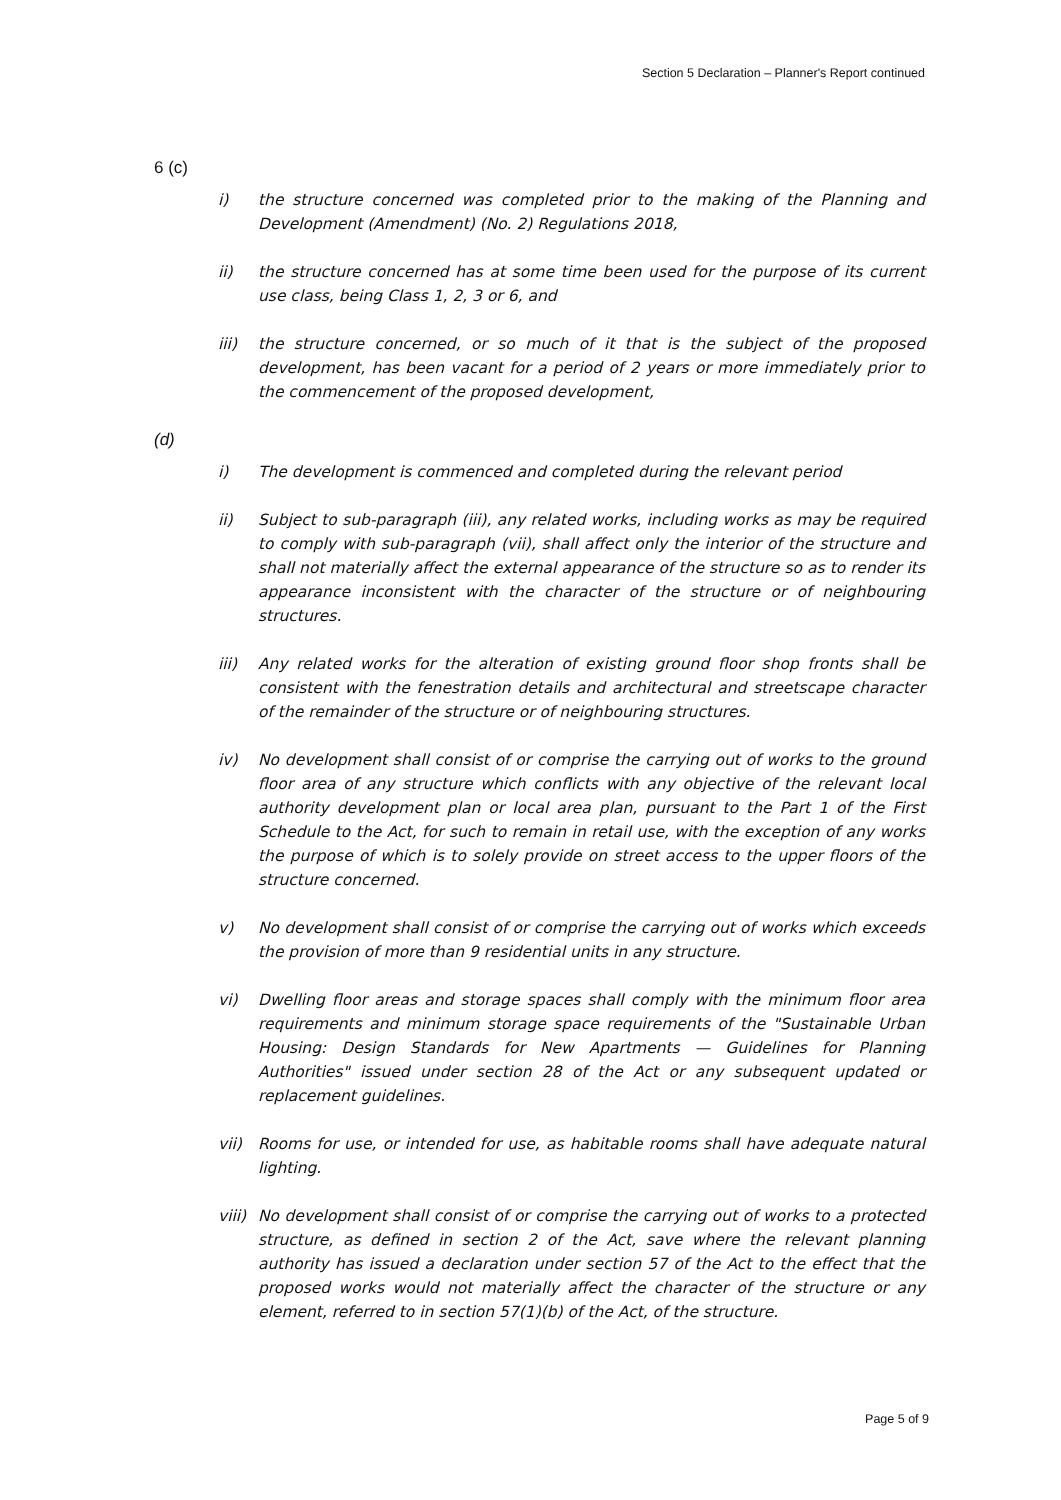Section 5 Declaration – Planner's Report continued
6 (c)
i) the structure concerned was completed prior to the making of the Planning and Development (Amendment) (No. 2) Regulations 2018,
ii) the structure concerned has at some time been used for the purpose of its current use class, being Class 1, 2, 3 or 6, and
iii) the structure concerned, or so much of it that is the subject of the proposed development, has been vacant for a period of 2 years or more immediately prior to the commencement of the proposed development,
(d)
i) The development is commenced and completed during the relevant period
ii) Subject to sub-paragraph (iii), any related works, including works as may be required to comply with sub-paragraph (vii), shall affect only the interior of the structure and shall not materially affect the external appearance of the structure so as to render its appearance inconsistent with the character of the structure or of neighbouring structures.
iii) Any related works for the alteration of existing ground floor shop fronts shall be consistent with the fenestration details and architectural and streetscape character of the remainder of the structure or of neighbouring structures.
iv) No development shall consist of or comprise the carrying out of works to the ground floor area of any structure which conflicts with any objective of the relevant local authority development plan or local area plan, pursuant to the Part 1 of the First Schedule to the Act, for such to remain in retail use, with the exception of any works the purpose of which is to solely provide on street access to the upper floors of the structure concerned.
v) No development shall consist of or comprise the carrying out of works which exceeds the provision of more than 9 residential units in any structure.
vi) Dwelling floor areas and storage spaces shall comply with the minimum floor area requirements and minimum storage space requirements of the "Sustainable Urban Housing: Design Standards for New Apartments — Guidelines for Planning Authorities" issued under section 28 of the Act or any subsequent updated or replacement guidelines.
vii) Rooms for use, or intended for use, as habitable rooms shall have adequate natural lighting.
viii) No development shall consist of or comprise the carrying out of works to a protected structure, as defined in section 2 of the Act, save where the relevant planning authority has issued a declaration under section 57 of the Act to the effect that the proposed works would not materially affect the character of the structure or any element, referred to in section 57(1)(b) of the Act, of the structure.
Page 5 of 9